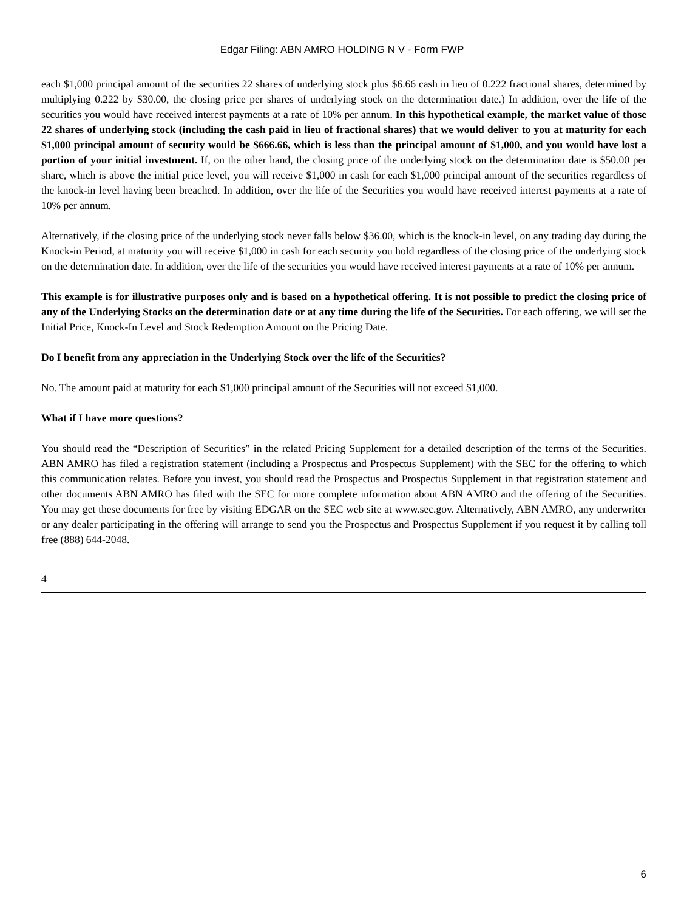Edgar Filing: ABN AMRO HOLDING N V - Form FWP
each $1,000 principal amount of the securities 22 shares of underlying stock plus $6.66 cash in lieu of 0.222 fractional shares, determined by multiplying 0.222 by $30.00, the closing price per shares of underlying stock on the determination date.) In addition, over the life of the securities you would have received interest payments at a rate of 10% per annum. In this hypothetical example, the market value of those 22 shares of underlying stock (including the cash paid in lieu of fractional shares) that we would deliver to you at maturity for each $1,000 principal amount of security would be $666.66, which is less than the principal amount of $1,000, and you would have lost a portion of your initial investment. If, on the other hand, the closing price of the underlying stock on the determination date is $50.00 per share, which is above the initial price level, you will receive $1,000 in cash for each $1,000 principal amount of the securities regardless of the knock-in level having been breached. In addition, over the life of the Securities you would have received interest payments at a rate of 10% per annum.
Alternatively, if the closing price of the underlying stock never falls below $36.00, which is the knock-in level, on any trading day during the Knock-in Period, at maturity you will receive $1,000 in cash for each security you hold regardless of the closing price of the underlying stock on the determination date. In addition, over the life of the securities you would have received interest payments at a rate of 10% per annum.
This example is for illustrative purposes only and is based on a hypothetical offering. It is not possible to predict the closing price of any of the Underlying Stocks on the determination date or at any time during the life of the Securities. For each offering, we will set the Initial Price, Knock-In Level and Stock Redemption Amount on the Pricing Date.
Do I benefit from any appreciation in the Underlying Stock over the life of the Securities?
No. The amount paid at maturity for each $1,000 principal amount of the Securities will not exceed $1,000.
What if I have more questions?
You should read the “Description of Securities” in the related Pricing Supplement for a detailed description of the terms of the Securities. ABN AMRO has filed a registration statement (including a Prospectus and Prospectus Supplement) with the SEC for the offering to which this communication relates. Before you invest, you should read the Prospectus and Prospectus Supplement in that registration statement and other documents ABN AMRO has filed with the SEC for more complete information about ABN AMRO and the offering of the Securities. You may get these documents for free by visiting EDGAR on the SEC web site at www.sec.gov. Alternatively, ABN AMRO, any underwriter or any dealer participating in the offering will arrange to send you the Prospectus and Prospectus Supplement if you request it by calling toll free (888) 644-2048.
4
6